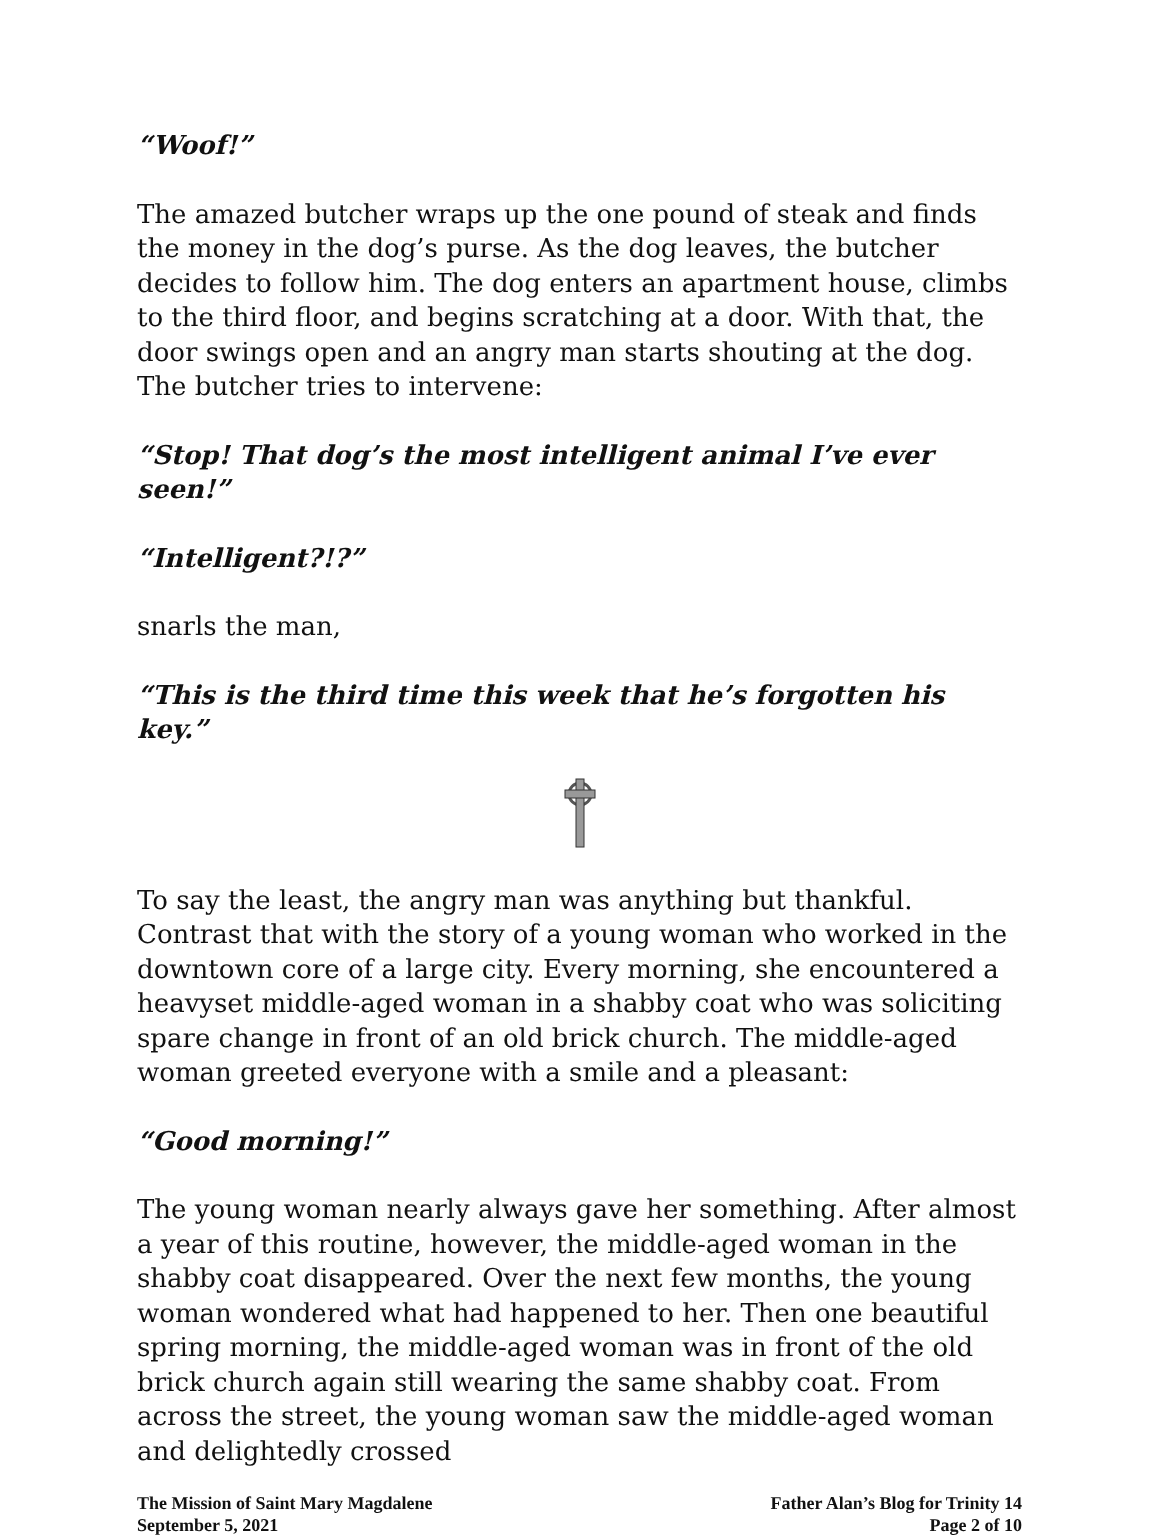“Woof!”
The amazed butcher wraps up the one pound of steak and finds the money in the dog’s purse. As the dog leaves, the butcher decides to follow him. The dog enters an apartment house, climbs to the third floor, and begins scratching at a door. With that, the door swings open and an angry man starts shouting at the dog. The butcher tries to intervene:
“Stop! That dog’s the most intelligent animal I’ve ever seen!”
“Intelligent?!?”
snarls the man,
“This is the third time this week that he’s forgotten his key.”
To say the least, the angry man was anything but thankful. Contrast that with the story of a young woman who worked in the downtown core of a large city. Every morning, she encountered a heavyset middle-aged woman in a shabby coat who was soliciting spare change in front of an old brick church. The middle-aged woman greeted everyone with a smile and a pleasant:
“Good morning!”
The young woman nearly always gave her something. After almost a year of this routine, however, the middle-aged woman in the shabby coat disappeared. Over the next few months, the young woman wondered what had happened to her. Then one beautiful spring morning, the middle-aged woman was in front of the old brick church again still wearing the same shabby coat. From across the street, the young woman saw the middle-aged woman and delightedly crossed
The Mission of Saint Mary Magdalene
September 5, 2021
Father Alan’s Blog for Trinity 14
Page 2 of 10